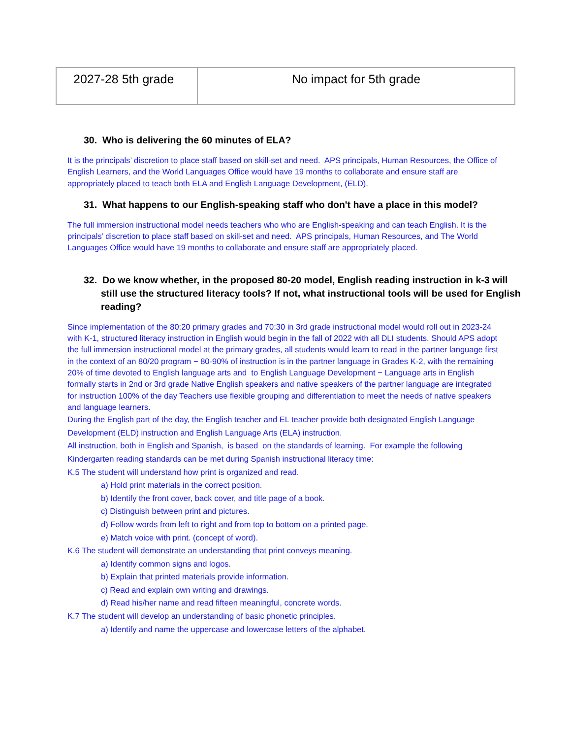| 2027-28 5th grade | No impact for 5th grade |
30. Who is delivering the 60 minutes of ELA?
It is the principals’ discretion to place staff based on skill-set and need. APS principals, Human Resources, the Office of English Learners, and the World Languages Office would have 19 months to collaborate and ensure staff are appropriately placed to teach both ELA and English Language Development, (ELD).
31. What happens to our English-speaking staff who don't have a place in this model?
The full immersion instructional model needs teachers who who are English-speaking and can teach English. It is the principals’ discretion to place staff based on skill-set and need. APS principals, Human Resources, and The World Languages Office would have 19 months to collaborate and ensure staff are appropriately placed.
32. Do we know whether, in the proposed 80-20 model, English reading instruction in k-3 will still use the structured literacy tools? If not, what instructional tools will be used for English reading?
Since implementation of the 80:20 primary grades and 70:30 in 3rd grade instructional model would roll out in 2023-24 with K-1, structured literacy instruction in English would begin in the fall of 2022 with all DLI students. Should APS adopt the full immersion instructional model at the primary grades, all students would learn to read in the partner language first in the context of an 80/20 program − 80-90% of instruction is in the partner language in Grades K-2, with the remaining 20% of time devoted to English language arts and to English Language Development − Language arts in English formally starts in 2nd or 3rd grade Native English speakers and native speakers of the partner language are integrated for instruction 100% of the day Teachers use flexible grouping and differentiation to meet the needs of native speakers and language learners.
During the English part of the day, the English teacher and EL teacher provide both designated English Language Development (ELD) instruction and English Language Arts (ELA) instruction.
All instruction, both in English and Spanish, is based on the standards of learning. For example the following Kindergarten reading standards can be met during Spanish instructional literacy time:
K.5 The student will understand how print is organized and read.
a) Hold print materials in the correct position.
b) Identify the front cover, back cover, and title page of a book.
c) Distinguish between print and pictures.
d) Follow words from left to right and from top to bottom on a printed page.
e) Match voice with print. (concept of word).
K.6 The student will demonstrate an understanding that print conveys meaning.
a) Identify common signs and logos.
b) Explain that printed materials provide information.
c) Read and explain own writing and drawings.
d) Read his/her name and read fifteen meaningful, concrete words.
K.7 The student will develop an understanding of basic phonetic principles.
a) Identify and name the uppercase and lowercase letters of the alphabet.